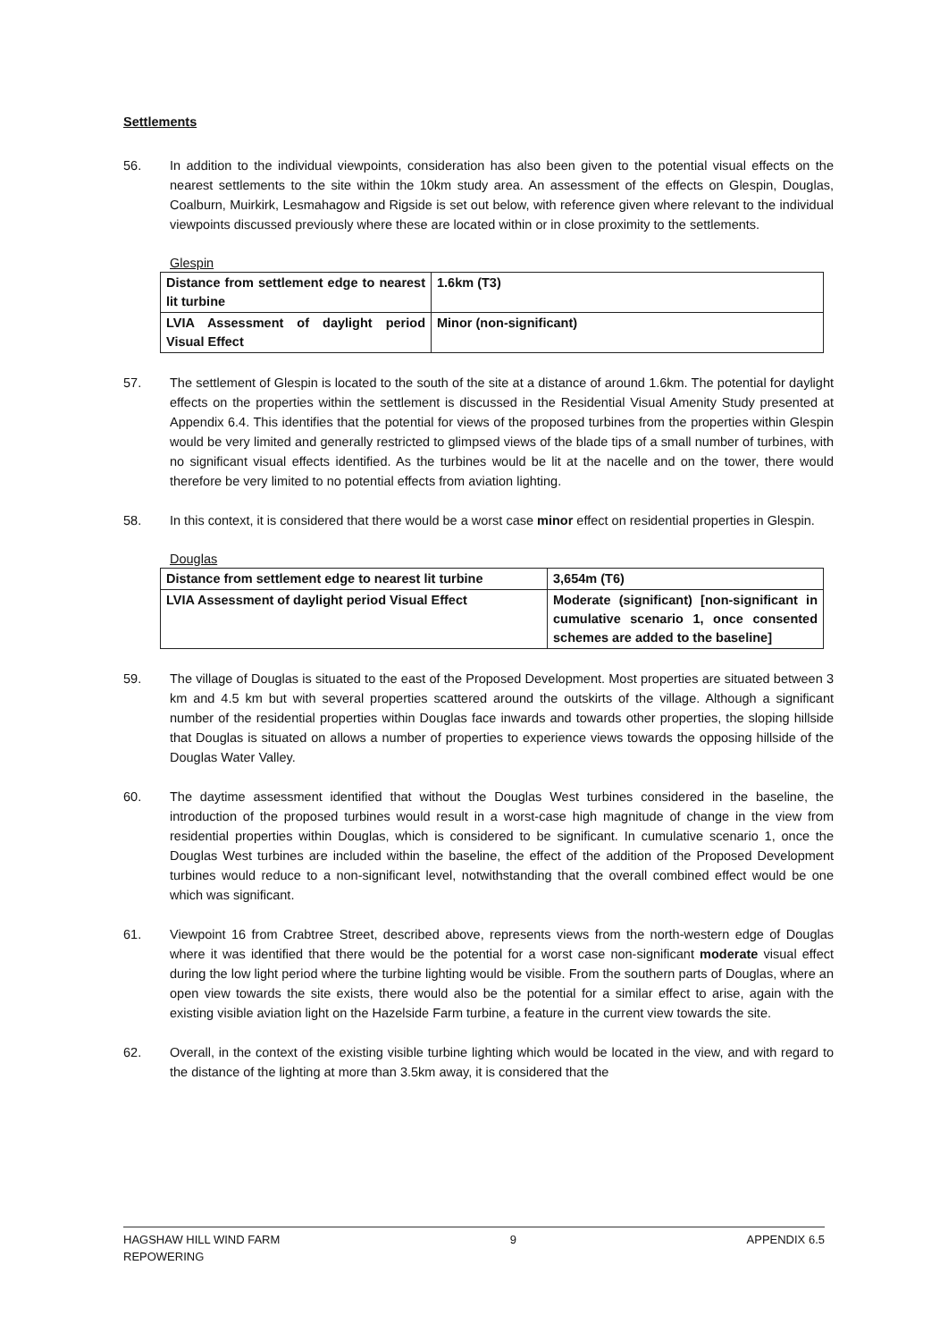Settlements
56. In addition to the individual viewpoints, consideration has also been given to the potential visual effects on the nearest settlements to the site within the 10km study area. An assessment of the effects on Glespin, Douglas, Coalburn, Muirkirk, Lesmahagow and Rigside is set out below, with reference given where relevant to the individual viewpoints discussed previously where these are located within or in close proximity to the settlements.
Glespin
| Distance from settlement edge to nearest lit turbine | 1.6km (T3) |
| LVIA Assessment of daylight period Visual Effect | Minor (non-significant) |
57. The settlement of Glespin is located to the south of the site at a distance of around 1.6km. The potential for daylight effects on the properties within the settlement is discussed in the Residential Visual Amenity Study presented at Appendix 6.4. This identifies that the potential for views of the proposed turbines from the properties within Glespin would be very limited and generally restricted to glimpsed views of the blade tips of a small number of turbines, with no significant visual effects identified. As the turbines would be lit at the nacelle and on the tower, there would therefore be very limited to no potential effects from aviation lighting.
58. In this context, it is considered that there would be a worst case minor effect on residential properties in Glespin.
Douglas
| Distance from settlement edge to nearest lit turbine | 3,654m (T6) |
| LVIA Assessment of daylight period Visual Effect | Moderate (significant) [non-significant in cumulative scenario 1, once consented schemes are added to the baseline] |
59. The village of Douglas is situated to the east of the Proposed Development. Most properties are situated between 3 km and 4.5 km but with several properties scattered around the outskirts of the village. Although a significant number of the residential properties within Douglas face inwards and towards other properties, the sloping hillside that Douglas is situated on allows a number of properties to experience views towards the opposing hillside of the Douglas Water Valley.
60. The daytime assessment identified that without the Douglas West turbines considered in the baseline, the introduction of the proposed turbines would result in a worst-case high magnitude of change in the view from residential properties within Douglas, which is considered to be significant. In cumulative scenario 1, once the Douglas West turbines are included within the baseline, the effect of the addition of the Proposed Development turbines would reduce to a non-significant level, notwithstanding that the overall combined effect would be one which was significant.
61. Viewpoint 16 from Crabtree Street, described above, represents views from the north-western edge of Douglas where it was identified that there would be the potential for a worst case non-significant moderate visual effect during the low light period where the turbine lighting would be visible. From the southern parts of Douglas, where an open view towards the site exists, there would also be the potential for a similar effect to arise, again with the existing visible aviation light on the Hazelside Farm turbine, a feature in the current view towards the site.
62. Overall, in the context of the existing visible turbine lighting which would be located in the view, and with regard to the distance of the lighting at more than 3.5km away, it is considered that the
HAGSHAW HILL WIND FARM
REPOWERING 9 APPENDIX 6.5